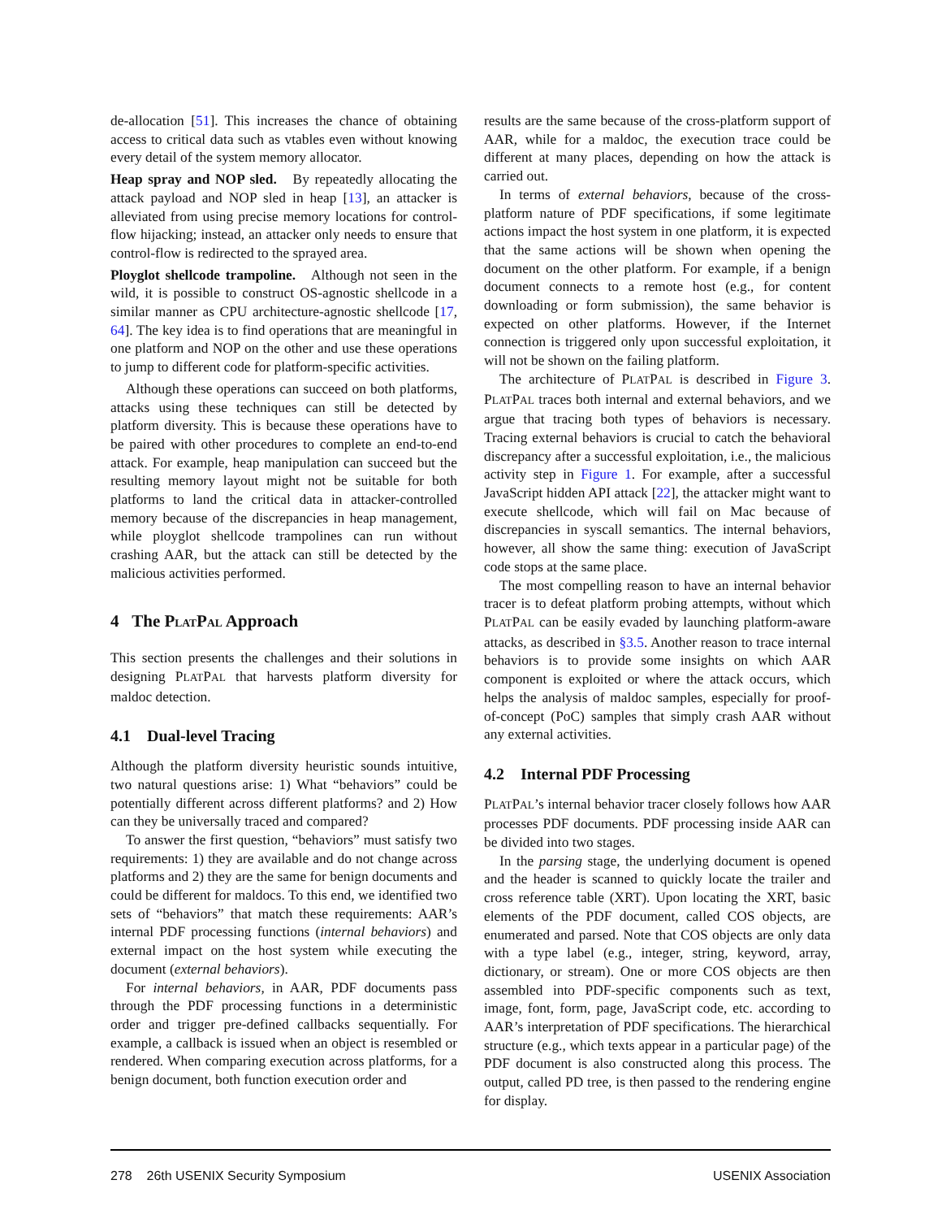de-allocation [51]. This increases the chance of obtaining access to critical data such as vtables even without knowing every detail of the system memory allocator.
Heap spray and NOP sled. By repeatedly allocating the attack payload and NOP sled in heap [13], an attacker is alleviated from using precise memory locations for control-flow hijacking; instead, an attacker only needs to ensure that control-flow is redirected to the sprayed area.
Ployglot shellcode trampoline. Although not seen in the wild, it is possible to construct OS-agnostic shellcode in a similar manner as CPU architecture-agnostic shellcode [17, 64]. The key idea is to find operations that are meaningful in one platform and NOP on the other and use these operations to jump to different code for platform-specific activities.
Although these operations can succeed on both platforms, attacks using these techniques can still be detected by platform diversity. This is because these operations have to be paired with other procedures to complete an end-to-end attack. For example, heap manipulation can succeed but the resulting memory layout might not be suitable for both platforms to land the critical data in attacker-controlled memory because of the discrepancies in heap management, while ployglot shellcode trampolines can run without crashing AAR, but the attack can still be detected by the malicious activities performed.
4 The PLATPAL Approach
This section presents the challenges and their solutions in designing PLATPAL that harvests platform diversity for maldoc detection.
4.1 Dual-level Tracing
Although the platform diversity heuristic sounds intuitive, two natural questions arise: 1) What “behaviors” could be potentially different across different platforms? and 2) How can they be universally traced and compared?
To answer the first question, “behaviors” must satisfy two requirements: 1) they are available and do not change across platforms and 2) they are the same for benign documents and could be different for maldocs. To this end, we identified two sets of “behaviors” that match these requirements: AAR’s internal PDF processing functions (internal behaviors) and external impact on the host system while executing the document (external behaviors).
For internal behaviors, in AAR, PDF documents pass through the PDF processing functions in a deterministic order and trigger pre-defined callbacks sequentially. For example, a callback is issued when an object is resembled or rendered. When comparing execution across platforms, for a benign document, both function execution order and
results are the same because of the cross-platform support of AAR, while for a maldoc, the execution trace could be different at many places, depending on how the attack is carried out.
In terms of external behaviors, because of the cross-platform nature of PDF specifications, if some legitimate actions impact the host system in one platform, it is expected that the same actions will be shown when opening the document on the other platform. For example, if a benign document connects to a remote host (e.g., for content downloading or form submission), the same behavior is expected on other platforms. However, if the Internet connection is triggered only upon successful exploitation, it will not be shown on the failing platform.
The architecture of PLATPAL is described in Figure 3. PLATPAL traces both internal and external behaviors, and we argue that tracing both types of behaviors is necessary. Tracing external behaviors is crucial to catch the behavioral discrepancy after a successful exploitation, i.e., the malicious activity step in Figure 1. For example, after a successful JavaScript hidden API attack [22], the attacker might want to execute shellcode, which will fail on Mac because of discrepancies in syscall semantics. The internal behaviors, however, all show the same thing: execution of JavaScript code stops at the same place.
The most compelling reason to have an internal behavior tracer is to defeat platform probing attempts, without which PLATPAL can be easily evaded by launching platform-aware attacks, as described in §3.5. Another reason to trace internal behaviors is to provide some insights on which AAR component is exploited or where the attack occurs, which helps the analysis of maldoc samples, especially for proof-of-concept (PoC) samples that simply crash AAR without any external activities.
4.2 Internal PDF Processing
PLATPAL’s internal behavior tracer closely follows how AAR processes PDF documents. PDF processing inside AAR can be divided into two stages.
In the parsing stage, the underlying document is opened and the header is scanned to quickly locate the trailer and cross reference table (XRT). Upon locating the XRT, basic elements of the PDF document, called COS objects, are enumerated and parsed. Note that COS objects are only data with a type label (e.g., integer, string, keyword, array, dictionary, or stream). One or more COS objects are then assembled into PDF-specific components such as text, image, font, form, page, JavaScript code, etc. according to AAR’s interpretation of PDF specifications. The hierarchical structure (e.g., which texts appear in a particular page) of the PDF document is also constructed along this process. The output, called PD tree, is then passed to the rendering engine for display.
278 26th USENIX Security Symposium USENIX Association